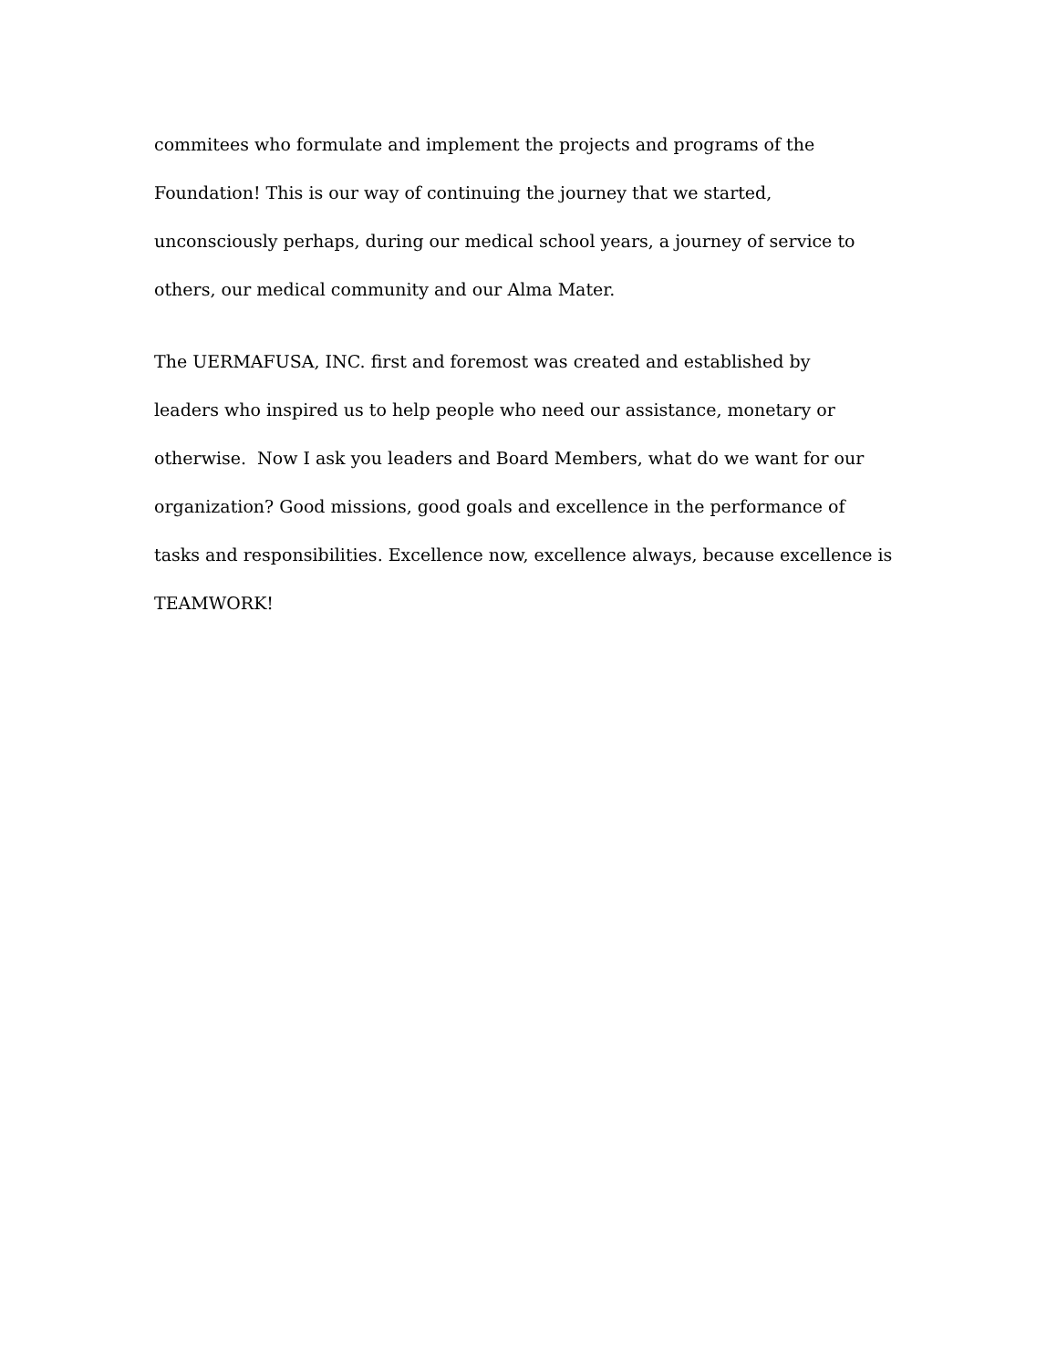commitees who formulate and implement the projects and programs of the
Foundation! This is our way of continuing the journey that we started,
unconsciously perhaps, during our medical school years, a journey of service to
others, our medical community and our Alma Mater.
The UERMAFUSA, INC. first and foremost was created and established by
leaders who inspired us to help people who need our assistance, monetary or
otherwise. Now I ask you leaders and Board Members, what do we want for our
organization? Good missions, good goals and excellence in the performance of
tasks and responsibilities. Excellence now, excellence always, because excellence is
TEAMWORK!